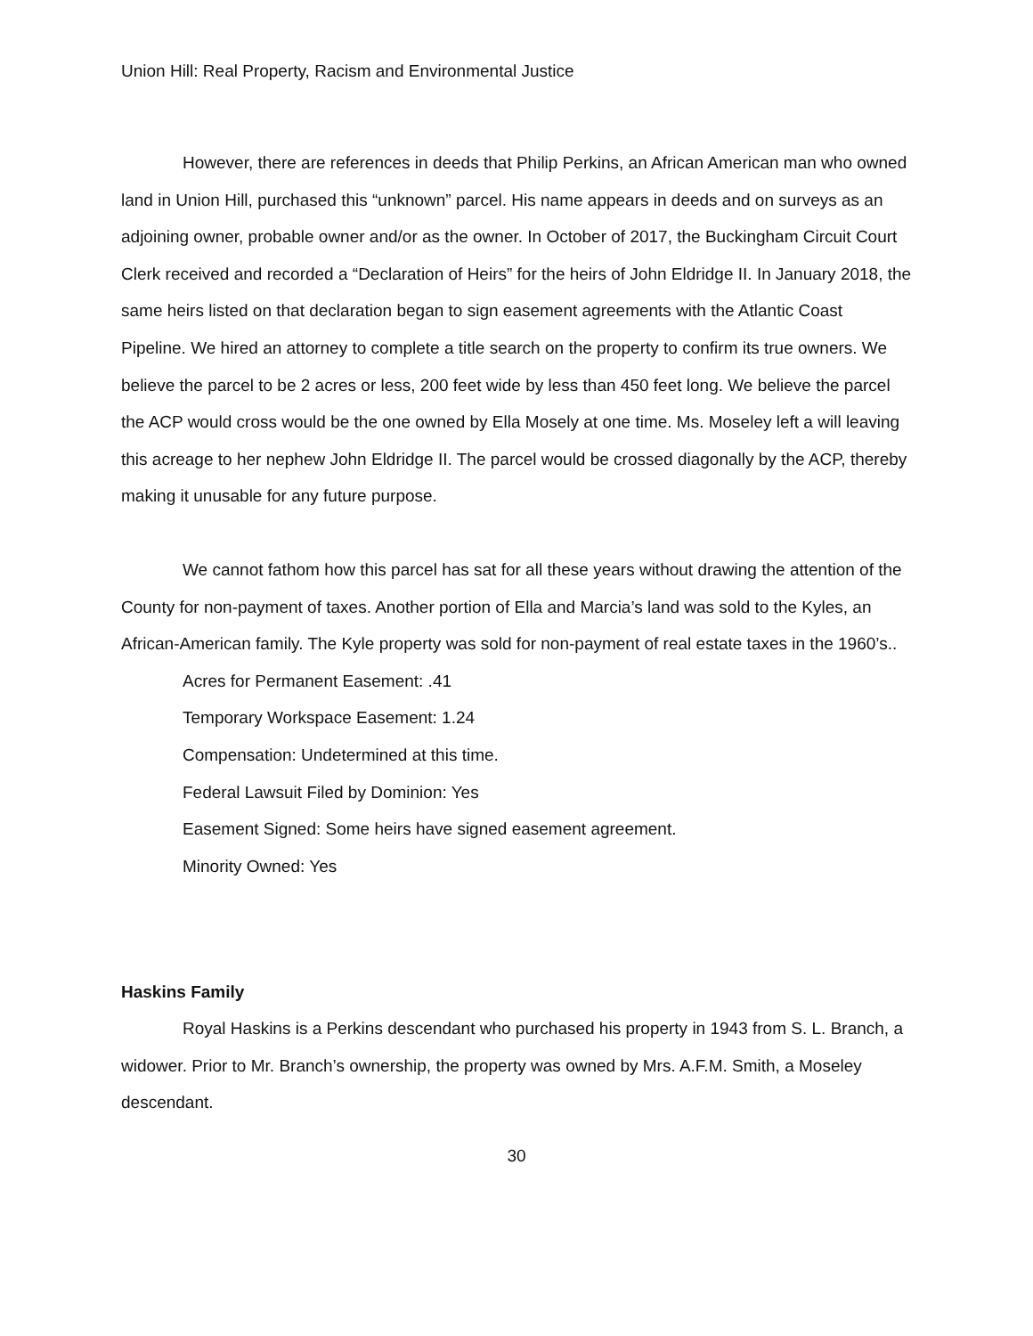Union Hill: Real Property, Racism and Environmental Justice
However, there are references in deeds that Philip Perkins, an African American man who owned land in Union Hill, purchased this “unknown” parcel. His name appears in deeds and on surveys as an adjoining owner, probable owner and/or as the owner. In October of 2017, the Buckingham Circuit Court Clerk received and recorded a “Declaration of Heirs” for the heirs of John Eldridge II. In January 2018, the same heirs listed on that declaration began to sign easement agreements with the Atlantic Coast Pipeline. We hired an attorney to complete a title search on the property to confirm its true owners. We believe the parcel to be 2 acres or less, 200 feet wide by less than 450 feet long. We believe the parcel the ACP would cross would be the one owned by Ella Mosely at one time. Ms. Moseley left a will leaving this acreage to her nephew John Eldridge II. The parcel would be crossed diagonally by the ACP, thereby making it unusable for any future purpose.
We cannot fathom how this parcel has sat for all these years without drawing the attention of the County for non-payment of taxes. Another portion of Ella and Marcia’s land was sold to the Kyles, an African-American family. The Kyle property was sold for non-payment of real estate taxes in the 1960’s..
Acres for Permanent Easement: .41
Temporary Workspace Easement: 1.24
Compensation: Undetermined at this time.
Federal Lawsuit Filed by Dominion: Yes
Easement Signed: Some heirs have signed easement agreement.
Minority Owned: Yes
Haskins Family
Royal Haskins is a Perkins descendant who purchased his property in 1943 from S. L. Branch, a widower. Prior to Mr. Branch’s ownership, the property was owned by Mrs. A.F.M. Smith, a Moseley descendant.
30